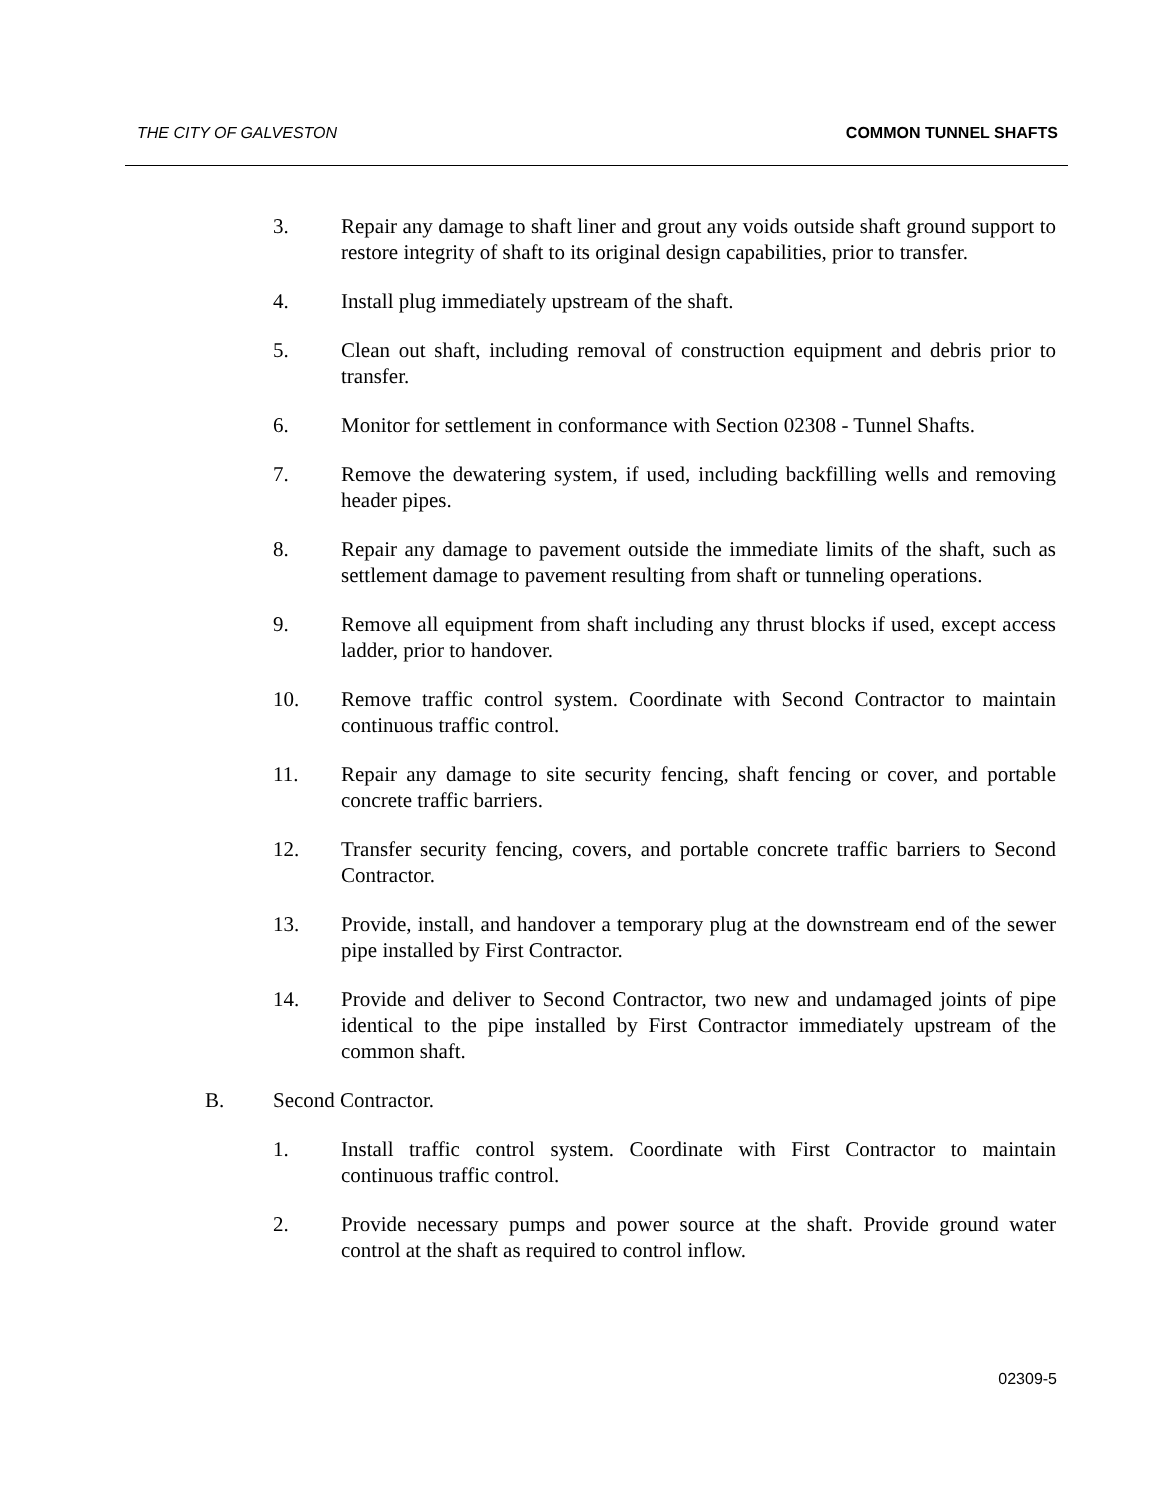THE CITY OF GALVESTON COMMON TUNNEL SHAFTS
3. Repair any damage to shaft liner and grout any voids outside shaft ground support to restore integrity of shaft to its original design capabilities, prior to transfer.
4. Install plug immediately upstream of the shaft.
5. Clean out shaft, including removal of construction equipment and debris prior to transfer.
6. Monitor for settlement in conformance with Section 02308 - Tunnel Shafts.
7. Remove the dewatering system, if used, including backfilling wells and removing header pipes.
8. Repair any damage to pavement outside the immediate limits of the shaft, such as settlement damage to pavement resulting from shaft or tunneling operations.
9. Remove all equipment from shaft including any thrust blocks if used, except access ladder, prior to handover.
10. Remove traffic control system. Coordinate with Second Contractor to maintain continuous traffic control.
11. Repair any damage to site security fencing, shaft fencing or cover, and portable concrete traffic barriers.
12. Transfer security fencing, covers, and portable concrete traffic barriers to Second Contractor.
13. Provide, install, and handover a temporary plug at the downstream end of the sewer pipe installed by First Contractor.
14. Provide and deliver to Second Contractor, two new and undamaged joints of pipe identical to the pipe installed by First Contractor immediately upstream of the common shaft.
B. Second Contractor.
1. Install traffic control system. Coordinate with First Contractor to maintain continuous traffic control.
2. Provide necessary pumps and power source at the shaft. Provide ground water control at the shaft as required to control inflow.
02309-5